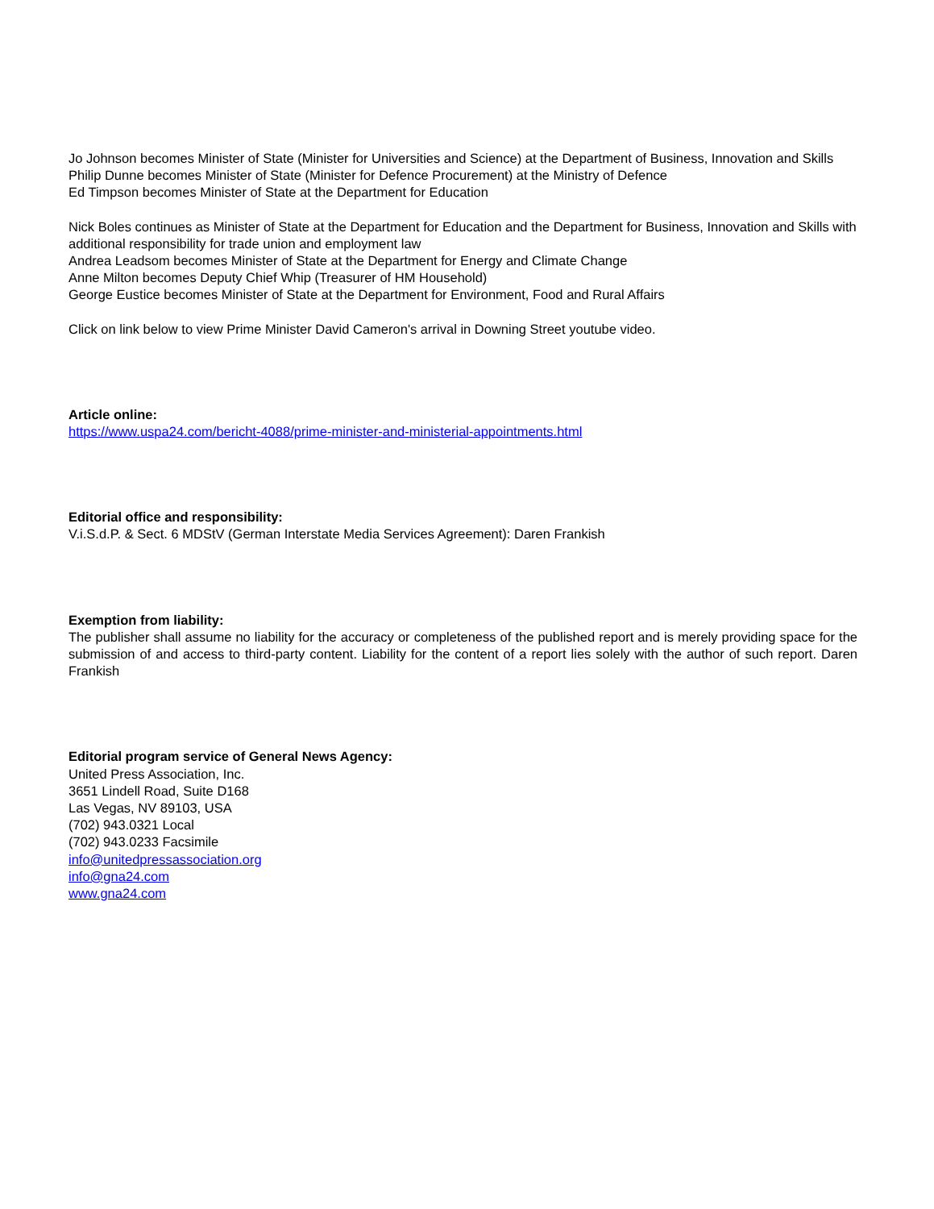Jo Johnson becomes Minister of State (Minister for Universities and Science) at the Department of Business, Innovation and Skills
Philip Dunne becomes Minister of State (Minister for Defence Procurement) at the Ministry of Defence
Ed Timpson becomes Minister of State at the Department for Education
Nick Boles continues as Minister of State at the Department for Education and the Department for Business, Innovation and Skills with additional responsibility for trade union and employment law
Andrea Leadsom becomes Minister of State at the Department for Energy and Climate Change
Anne Milton becomes Deputy Chief Whip (Treasurer of HM Household)
George Eustice becomes Minister of State at the Department for Environment, Food and Rural Affairs
Click on link below to view Prime Minister David Cameron's arrival in Downing Street youtube video.
Article online:
https://www.uspa24.com/bericht-4088/prime-minister-and-ministerial-appointments.html
Editorial office and responsibility:
V.i.S.d.P. & Sect. 6 MDStV (German Interstate Media Services Agreement): Daren Frankish
Exemption from liability:
The publisher shall assume no liability for the accuracy or completeness of the published report and is merely providing space for the submission of and access to third-party content. Liability for the content of a report lies solely with the author of such report. Daren Frankish
Editorial program service of General News Agency:
United Press Association, Inc.
3651 Lindell Road, Suite D168
Las Vegas, NV 89103, USA
(702) 943.0321 Local
(702) 943.0233 Facsimile
info@unitedpressassociation.org
info@gna24.com
www.gna24.com